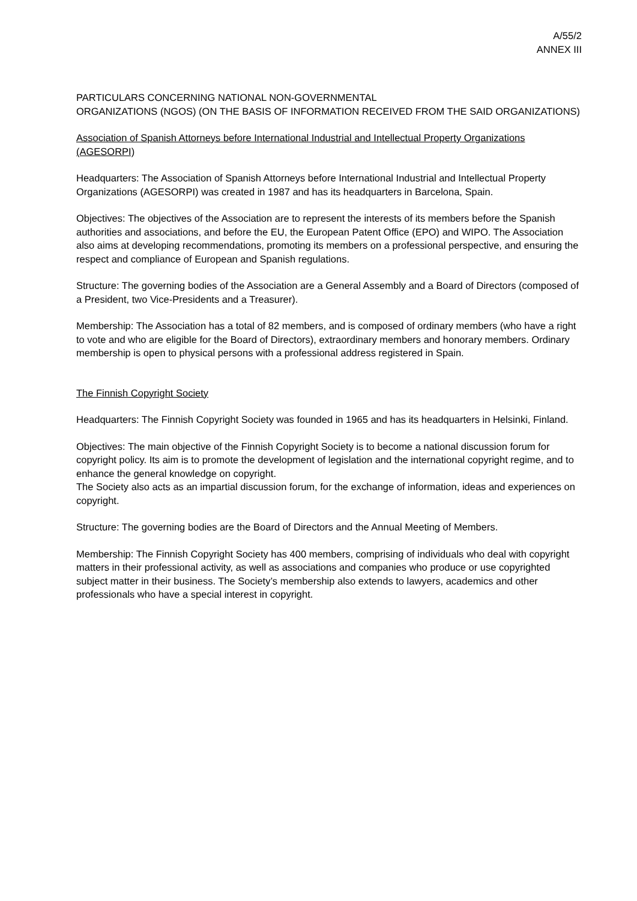A/55/2
ANNEX III
PARTICULARS CONCERNING NATIONAL NON-GOVERNMENTAL
ORGANIZATIONS (NGOS) (ON THE BASIS OF INFORMATION RECEIVED FROM THE SAID ORGANIZATIONS)
Association of Spanish Attorneys before International Industrial and Intellectual Property Organizations (AGESORPI)
Headquarters: The Association of Spanish Attorneys before International Industrial and Intellectual Property Organizations (AGESORPI) was created in 1987 and has its headquarters in Barcelona, Spain.
Objectives: The objectives of the Association are to represent the interests of its members before the Spanish authorities and associations, and before the EU, the European Patent Office (EPO) and WIPO. The Association also aims at developing recommendations, promoting its members on a professional perspective, and ensuring the respect and compliance of European and Spanish regulations.
Structure: The governing bodies of the Association are a General Assembly and a Board of Directors (composed of a President, two Vice-Presidents and a Treasurer).
Membership: The Association has a total of 82 members, and is composed of ordinary members (who have a right to vote and who are eligible for the Board of Directors), extraordinary members and honorary members. Ordinary membership is open to physical persons with a professional address registered in Spain.
The Finnish Copyright Society
Headquarters: The Finnish Copyright Society was founded in 1965 and has its headquarters in Helsinki, Finland.
Objectives: The main objective of the Finnish Copyright Society is to become a national discussion forum for copyright policy. Its aim is to promote the development of legislation and the international copyright regime, and to enhance the general knowledge on copyright.
The Society also acts as an impartial discussion forum, for the exchange of information, ideas and experiences on copyright.
Structure: The governing bodies are the Board of Directors and the Annual Meeting of Members.
Membership: The Finnish Copyright Society has 400 members, comprising of individuals who deal with copyright matters in their professional activity, as well as associations and companies who produce or use copyrighted subject matter in their business. The Society’s membership also extends to lawyers, academics and other professionals who have a special interest in copyright.